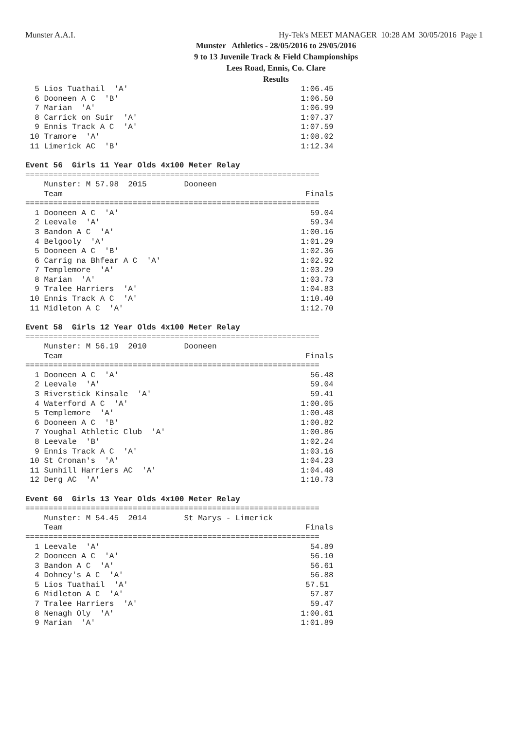Munster A.A.I. Hy-Tek's MEET MANAGER 10:28 AM 30/05/2016 Page 1
Munster Athletics - 28/05/2016 to 29/05/2016
9 to 13 Juvenile Track & Field Championships
Lees Road, Ennis, Co. Clare
Results
  5 Lios Tuathail  'A'                                     1:06.45
  6 Dooneen A C  'B'                                       1:06.50
  7 Marian  'A'                                            1:06.99
  8 Carrick on Suir  'A'                                   1:07.37
  9 Ennis Track A C  'A'                                   1:07.59
 10 Tramore  'A'                                           1:08.02
 11 Limerick AC  'B'                                       1:12.34

Event 56  Girls 11 Year Olds 4x100 Meter Relay
===============================================================
    Munster: M 57.98  2015        Dooneen
    Team                                                    Finals
===============================================================
  1 Dooneen A C  'A'                                         59.04
  2 Leevale  'A'                                             59.34
  3 Bandon A C  'A'                                        1:00.16
  4 Belgooly  'A'                                          1:01.29
  5 Dooneen A C  'B'                                       1:02.36
  6 Carrig na Bhfear A C  'A'                              1:02.92
  7 Templemore  'A'                                        1:03.29
  8 Marian  'A'                                            1:03.73
  9 Tralee Harriers  'A'                                   1:04.83
 10 Ennis Track A C  'A'                                   1:10.40
 11 Midleton A C  'A'                                      1:12.70

Event 58  Girls 12 Year Olds 4x100 Meter Relay
===============================================================
    Munster: M 56.19  2010        Dooneen
    Team                                                    Finals
===============================================================
  1 Dooneen A C  'A'                                         56.48
  2 Leevale  'A'                                             59.04
  3 Riverstick Kinsale  'A'                                  59.41
  4 Waterford A C  'A'                                     1:00.05
  5 Templemore  'A'                                        1:00.48
  6 Dooneen A C  'B'                                       1:00.82
  7 Youghal Athletic Club  'A'                             1:00.86
  8 Leevale  'B'                                           1:02.24
  9 Ennis Track A C  'A'                                   1:03.16
 10 St Cronan's  'A'                                       1:04.23
 11 Sunhill Harriers AC  'A'                               1:04.48
 12 Derg AC  'A'                                           1:10.73

Event 60  Girls 13 Year Olds 4x100 Meter Relay
===============================================================
    Munster: M 54.45  2014        St Marys - Limerick
    Team                                                    Finals
===============================================================
  1 Leevale  'A'                                             54.89
  2 Dooneen A C  'A'                                         56.10
  3 Bandon A C  'A'                                          56.61
  4 Dohney's A C  'A'                                        56.88
  5 Lios Tuathail  'A'                                      57.51
  6 Midleton A C  'A'                                        57.87
  7 Tralee Harriers  'A'                                     59.47
  8 Nenagh Oly  'A'                                        1:00.61
  9 Marian  'A'                                            1:01.89